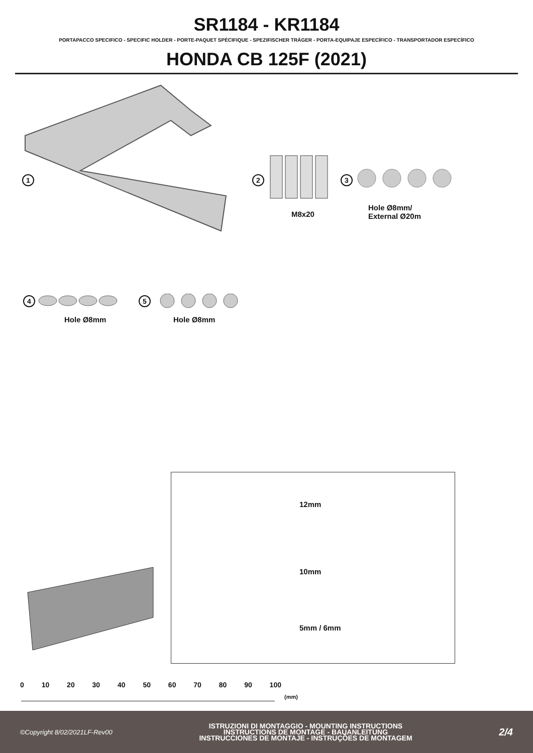SR1184 - KR1184
PORTAPACCO SPECIFICO - SPECIFIC HOLDER - PORTE-PAQUET SPÉCIFIQUE - SPEZIFISCHER TRÄGER - PORTA-EQUIPAJE ESPECÍFICO - TRANSPORTADOR ESPECÍFICO
HONDA CB 125F (2021)
1 2 3
M8x20
Hole Ø8mm/
External Ø20m
4 5
Hole Ø8mm Hole Ø8mm
12mm
10mm
5mm / 6mm
0 10 20 30 40 50 60 70 80 90 100
(mm)
©Copyright 8/02/2021LF-Rev00
ISTRUZIONI DI MONTAGGIO - MOUNTING INSTRUCTIONS
INSTRUCTIONS DE MONTAGE - BAUANLEITUNG
INSTRUCCIONES DE MONTAJE - INSTRUÇÕES DE MONTAGEM
2/4